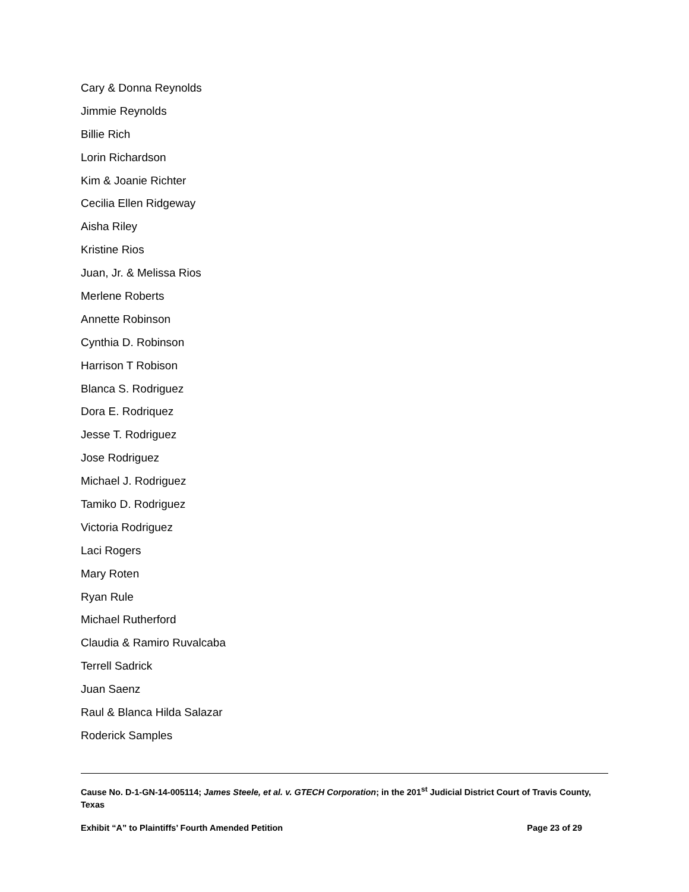Cary & Donna Reynolds
Jimmie Reynolds
Billie Rich
Lorin Richardson
Kim & Joanie Richter
Cecilia Ellen Ridgeway
Aisha Riley
Kristine Rios
Juan, Jr. & Melissa Rios
Merlene Roberts
Annette Robinson
Cynthia D. Robinson
Harrison T Robison
Blanca S. Rodriguez
Dora E. Rodriquez
Jesse T. Rodriguez
Jose Rodriguez
Michael J. Rodriguez
Tamiko D. Rodriguez
Victoria Rodriguez
Laci Rogers
Mary Roten
Ryan Rule
Michael Rutherford
Claudia & Ramiro Ruvalcaba
Terrell Sadrick
Juan Saenz
Raul & Blanca Hilda Salazar
Roderick Samples
Cause No. D-1-GN-14-005114; James Steele, et al. v. GTECH Corporation; in the 201<sup>st</sup> Judicial District Court of Travis County, Texas
Exhibit “A” to Plaintiffs’ Fourth Amended Petition Page 23 of 29